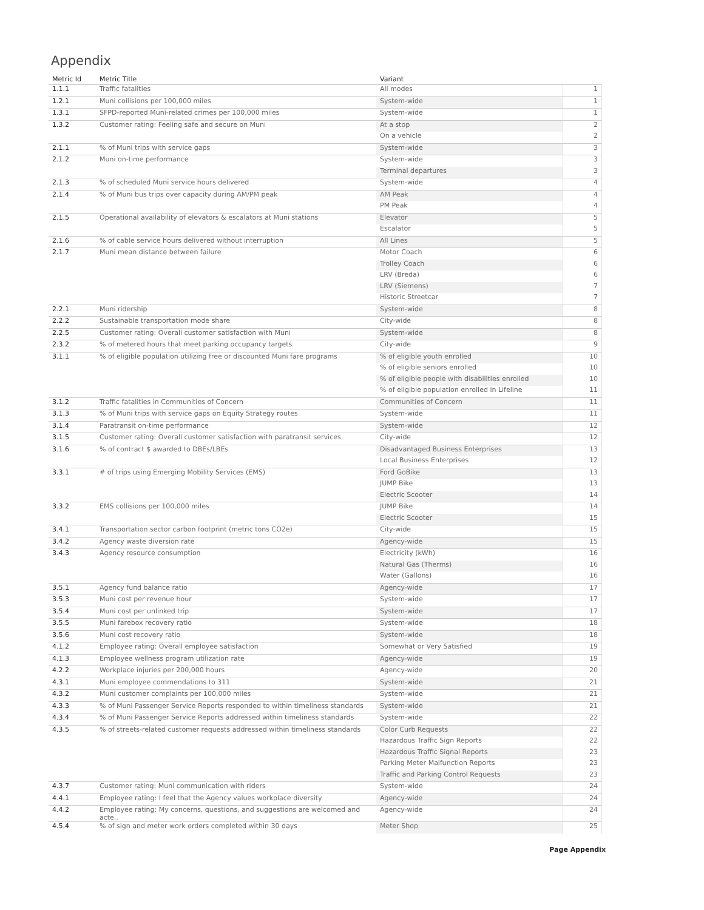Appendix
| Metric Id | Metric Title | Variant | |
| --- | --- | --- | --- |
| 1.1.1 | Traffic fatalities | All modes | 1 |
| 1.2.1 | Muni collisions per 100,000 miles | System-wide | 1 |
| 1.3.1 | SFPD-reported Muni-related crimes per 100,000 miles | System-wide | 1 |
| 1.3.2 | Customer rating: Feeling safe and secure on Muni | At a stop | 2 |
| | | On a vehicle | 2 |
| 2.1.1 | % of Muni trips with service gaps | System-wide | 3 |
| 2.1.2 | Muni on-time performance | System-wide | 3 |
| | | Terminal departures | 3 |
| 2.1.3 | % of scheduled Muni service hours delivered | System-wide | 4 |
| 2.1.4 | % of Muni bus trips over capacity during AM/PM peak | AM Peak | 4 |
| | | PM Peak | 4 |
| 2.1.5 | Operational availability of elevators & escalators at Muni stations | Elevator | 5 |
| | | Escalator | 5 |
| 2.1.6 | % of cable service hours delivered without interruption | All Lines | 5 |
| 2.1.7 | Muni mean distance between failure | Motor Coach | 6 |
| | | Trolley Coach | 6 |
| | | LRV (Breda) | 6 |
| | | LRV (Siemens) | 7 |
| | | Historic Streetcar | 7 |
| 2.2.1 | Muni ridership | System-wide | 8 |
| 2.2.2 | Sustainable transportation mode share | City-wide | 8 |
| 2.2.5 | Customer rating: Overall customer satisfaction with Muni | System-wide | 8 |
| 2.3.2 | % of metered hours that meet parking occupancy targets | City-wide | 9 |
| 3.1.1 | % of eligible population utilizing free or discounted Muni fare programs | % of eligible youth enrolled | 10 |
| | | % of eligible seniors enrolled | 10 |
| | | % of eligible people with disabilities enrolled | 10 |
| | | % of eligible population enrolled in Lifeline | 11 |
| 3.1.2 | Traffic fatalities in Communities of Concern | Communities of Concern | 11 |
| 3.1.3 | % of Muni trips with service gaps on Equity Strategy routes | System-wide | 11 |
| 3.1.4 | Paratransit on-time performance | System-wide | 12 |
| 3.1.5 | Customer rating: Overall customer satisfaction with paratransit services | City-wide | 12 |
| 3.1.6 | % of contract $ awarded to DBEs/LBEs | Disadvantaged Business Enterprises | 13 |
| | | Local Business Enterprises | 12 |
| 3.3.1 | # of trips using Emerging Mobility Services (EMS) | Ford GoBike | 13 |
| | | JUMP Bike | 13 |
| | | Electric Scooter | 14 |
| 3.3.2 | EMS collisions per 100,000 miles | JUMP Bike | 14 |
| | | Electric Scooter | 15 |
| 3.4.1 | Transportation sector carbon footprint (metric tons CO2e) | City-wide | 15 |
| 3.4.2 | Agency waste diversion rate | Agency-wide | 15 |
| 3.4.3 | Agency resource consumption | Electricity (kWh) | 16 |
| | | Natural Gas (Therms) | 16 |
| | | Water (Gallons) | 16 |
| 3.5.1 | Agency fund balance ratio | Agency-wide | 17 |
| 3.5.3 | Muni cost per revenue hour | System-wide | 17 |
| 3.5.4 | Muni cost per unlinked trip | System-wide | 17 |
| 3.5.5 | Muni farebox recovery ratio | System-wide | 18 |
| 3.5.6 | Muni cost recovery ratio | System-wide | 18 |
| 4.1.2 | Employee rating: Overall employee satisfaction | Somewhat or Very Satisfied | 19 |
| 4.1.3 | Employee wellness program utilization rate | Agency-wide | 19 |
| 4.2.2 | Workplace injuries per 200,000 hours | Agency-wide | 20 |
| 4.3.1 | Muni employee commendations to 311 | System-wide | 21 |
| 4.3.2 | Muni customer complaints per 100,000 miles | System-wide | 21 |
| 4.3.3 | % of Muni Passenger Service Reports responded to within timeliness standards | System-wide | 21 |
| 4.3.4 | % of Muni Passenger Service Reports addressed within timeliness standards | System-wide | 22 |
| 4.3.5 | % of streets-related customer requests addressed within timeliness standards | Color Curb Requests | 22 |
| | | Hazardous Traffic Sign Reports | 22 |
| | | Hazardous Traffic Signal Reports | 23 |
| | | Parking Meter Malfunction Reports | 23 |
| | | Traffic and Parking Control Requests | 23 |
| 4.3.7 | Customer rating: Muni communication with riders | System-wide | 24 |
| 4.4.1 | Employee rating: I feel that the Agency values workplace diversity | Agency-wide | 24 |
| 4.4.2 | Employee rating: My concerns, questions, and suggestions are welcomed and acte.. | Agency-wide | 24 |
| 4.5.4 | % of sign and meter work orders completed within 30 days | Meter Shop | 25 |
Page Appendix